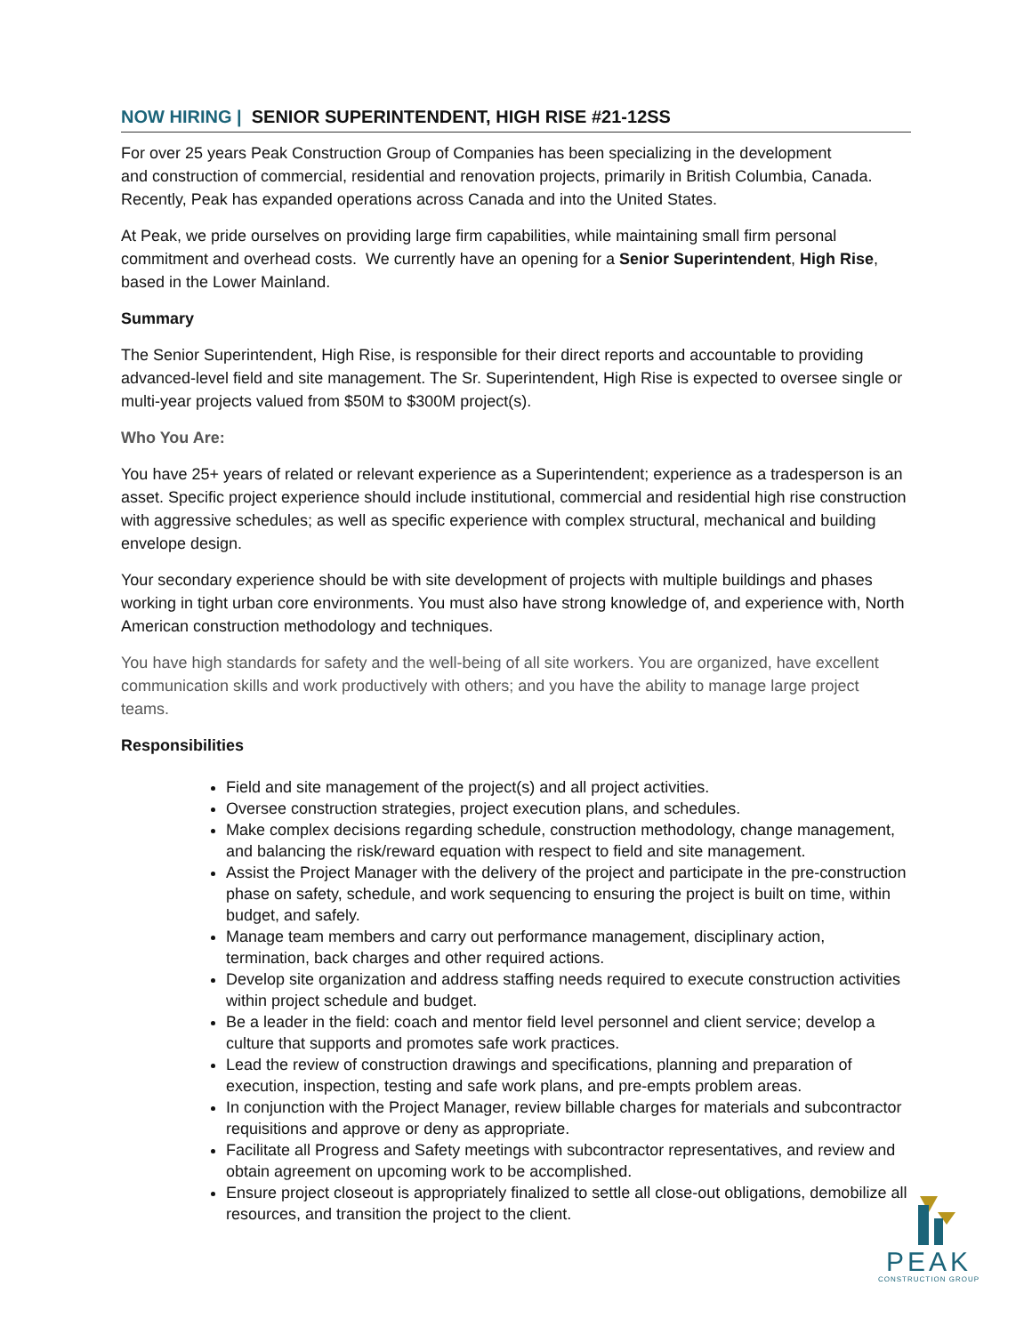NOW HIRING | SENIOR SUPERINTENDENT, HIGH RISE #21-12SS
For over 25 years Peak Construction Group of Companies has been specializing in the development
and construction of commercial, residential and renovation projects, primarily in British Columbia, Canada. Recently, Peak has expanded operations across Canada and into the United States.
At Peak, we pride ourselves on providing large firm capabilities, while maintaining small firm personal commitment and overhead costs. We currently have an opening for a Senior Superintendent, High Rise, based in the Lower Mainland.
Summary
The Senior Superintendent, High Rise, is responsible for their direct reports and accountable to providing advanced-level field and site management. The Sr. Superintendent, High Rise is expected to oversee single or multi-year projects valued from $50M to $300M project(s).
Who You Are:
You have 25+ years of related or relevant experience as a Superintendent; experience as a tradesperson is an asset. Specific project experience should include institutional, commercial and residential high rise construction with aggressive schedules; as well as specific experience with complex structural, mechanical and building envelope design.
Your secondary experience should be with site development of projects with multiple buildings and phases working in tight urban core environments. You must also have strong knowledge of, and experience with, North American construction methodology and techniques.
You have high standards for safety and the well-being of all site workers. You are organized, have excellent communication skills and work productively with others; and you have the ability to manage large project teams.
Responsibilities
Field and site management of the project(s) and all project activities.
Oversee construction strategies, project execution plans, and schedules.
Make complex decisions regarding schedule, construction methodology, change management, and balancing the risk/reward equation with respect to field and site management.
Assist the Project Manager with the delivery of the project and participate in the pre-construction phase on safety, schedule, and work sequencing to ensuring the project is built on time, within budget, and safely.
Manage team members and carry out performance management, disciplinary action, termination, back charges and other required actions.
Develop site organization and address staffing needs required to execute construction activities within project schedule and budget.
Be a leader in the field: coach and mentor field level personnel and client service; develop a culture that supports and promotes safe work practices.
Lead the review of construction drawings and specifications, planning and preparation of execution, inspection, testing and safe work plans, and pre-empts problem areas.
In conjunction with the Project Manager, review billable charges for materials and subcontractor requisitions and approve or deny as appropriate.
Facilitate all Progress and Safety meetings with subcontractor representatives, and review and obtain agreement on upcoming work to be accomplished.
Ensure project closeout is appropriately finalized to settle all close-out obligations, demobilize all resources, and transition the project to the client.
PEAK
CONSTRUCTION GROUP